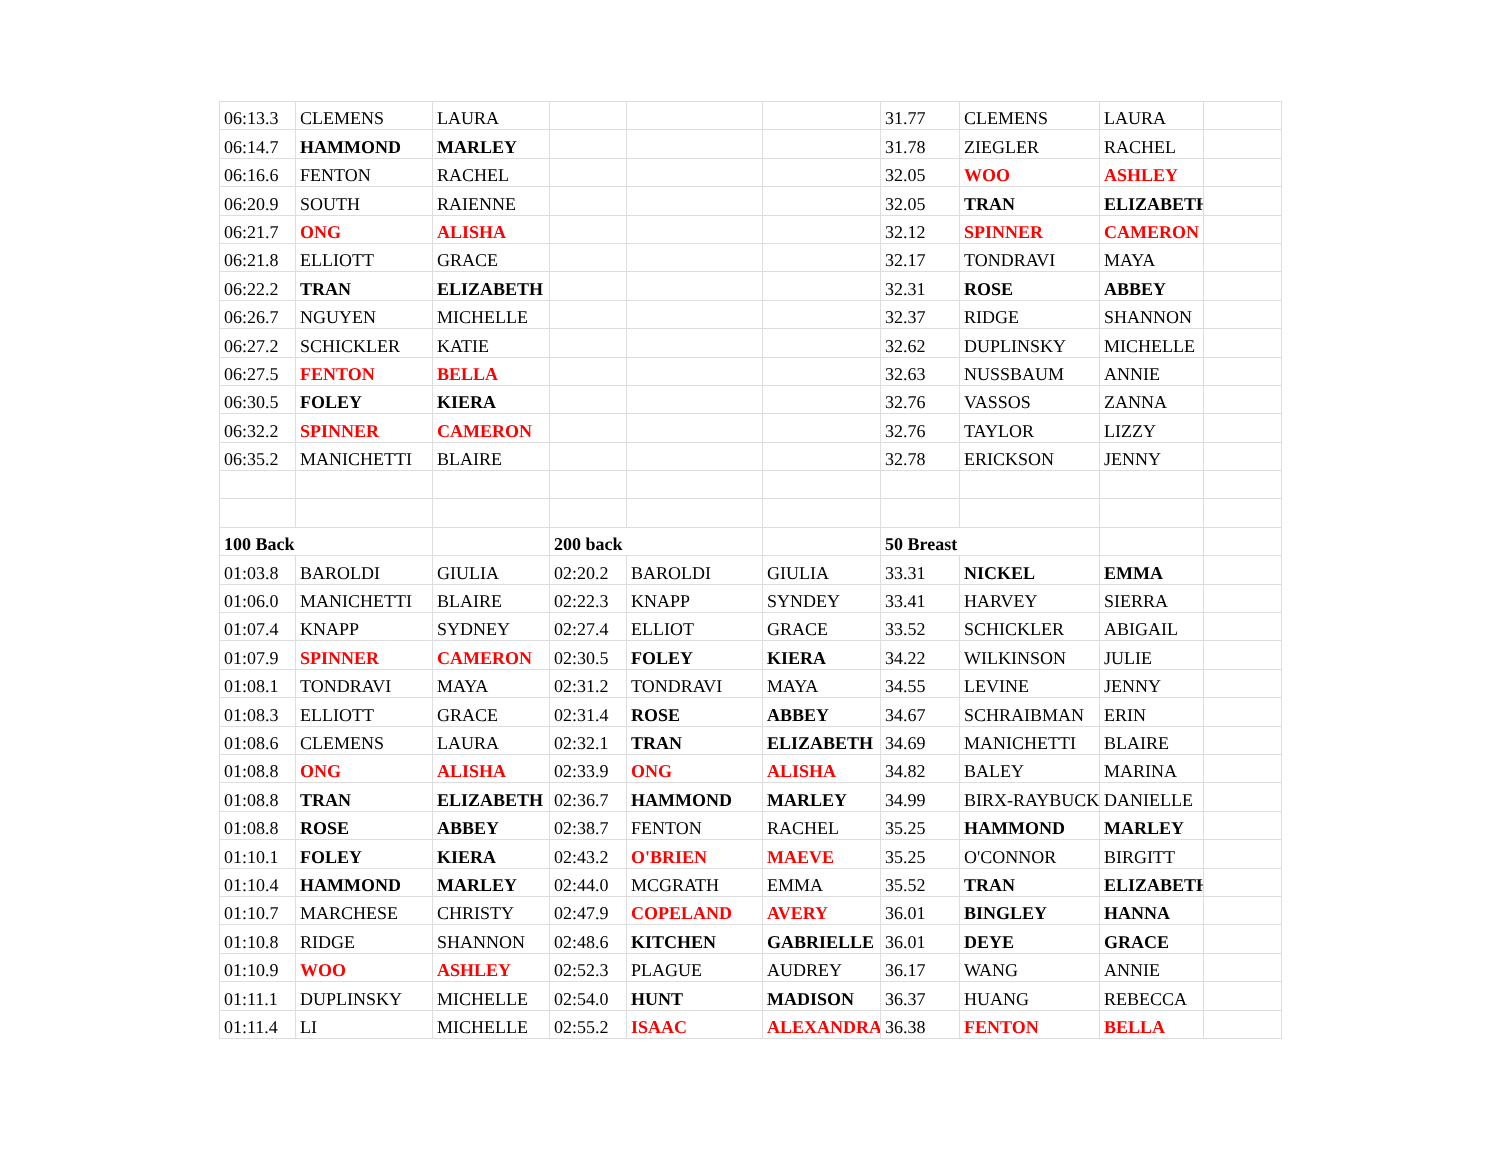| 06:13.3 | CLEMENS | LAURA | | | | 31.77 | CLEMENS | LAURA | |
| 06:14.7 | HAMMOND | MARLEY | | | | 31.78 | ZIEGLER | RACHEL | |
| 06:16.6 | FENTON | RACHEL | | | | 32.05 | WOO | ASHLEY | |
| 06:20.9 | SOUTH | RAIENNE | | | | 32.05 | TRAN | ELIZABETH | |
| 06:21.7 | ONG | ALISHA | | | | 32.12 | SPINNER | CAMERON | |
| 06:21.8 | ELLIOTT | GRACE | | | | 32.17 | TONDRAVI | MAYA | |
| 06:22.2 | TRAN | ELIZABETH | | | | 32.31 | ROSE | ABBEY | |
| 06:26.7 | NGUYEN | MICHELLE | | | | 32.37 | RIDGE | SHANNON | |
| 06:27.2 | SCHICKLER | KATIE | | | | 32.62 | DUPLINSKY | MICHELLE | |
| 06:27.5 | FENTON | BELLA | | | | 32.63 | NUSSBAUM | ANNIE | |
| 06:30.5 | FOLEY | KIERA | | | | 32.76 | VASSOS | ZANNA | |
| 06:32.2 | SPINNER | CAMERON | | | | 32.76 | TAYLOR | LIZZY | |
| 06:35.2 | MANICHETTI | BLAIRE | | | | 32.78 | ERICKSON | JENNY | |
| 100 Back | | | 200 back | | | 50 Breast | | | |
| 01:03.8 | BAROLDI | GIULIA | 02:20.2 | BAROLDI | GIULIA | 33.31 | NICKEL | EMMA | |
| 01:06.0 | MANICHETTI | BLAIRE | 02:22.3 | KNAPP | SYNDEY | 33.41 | HARVEY | SIERRA | |
| 01:07.4 | KNAPP | SYDNEY | 02:27.4 | ELLIOT | GRACE | 33.52 | SCHICKLER | ABIGAIL | |
| 01:07.9 | SPINNER | CAMERON | 02:30.5 | FOLEY | KIERA | 34.22 | WILKINSON | JULIE | |
| 01:08.1 | TONDRAVI | MAYA | 02:31.2 | TONDRAVI | MAYA | 34.55 | LEVINE | JENNY | |
| 01:08.3 | ELLIOTT | GRACE | 02:31.4 | ROSE | ABBEY | 34.67 | SCHRAIBMAN | ERIN | |
| 01:08.6 | CLEMENS | LAURA | 02:32.1 | TRAN | ELIZABETH | 34.69 | MANICHETTI | BLAIRE | |
| 01:08.8 | ONG | ALISHA | 02:33.9 | ONG | ALISHA | 34.82 | BALEY | MARINA | |
| 01:08.8 | TRAN | ELIZABETH | 02:36.7 | HAMMOND | MARLEY | 34.99 | BIRX-RAYBUCK | DANIELLE | |
| 01:08.8 | ROSE | ABBEY | 02:38.7 | FENTON | RACHEL | 35.25 | HAMMOND | MARLEY | |
| 01:10.1 | FOLEY | KIERA | 02:43.2 | O'BRIEN | MAEVE | 35.25 | O'CONNOR | BIRGITT | |
| 01:10.4 | HAMMOND | MARLEY | 02:44.0 | MCGRATH | EMMA | 35.52 | TRAN | ELIZABETH | |
| 01:10.7 | MARCHESE | CHRISTY | 02:47.9 | COPELAND | AVERY | 36.01 | BINGLEY | HANNA | |
| 01:10.8 | RIDGE | SHANNON | 02:48.6 | KITCHEN | GABRIELLE | 36.01 | DEYE | GRACE | |
| 01:10.9 | WOO | ASHLEY | 02:52.3 | PLAGUE | AUDREY | 36.17 | WANG | ANNIE | |
| 01:11.1 | DUPLINSKY | MICHELLE | 02:54.0 | HUNT | MADISON | 36.37 | HUANG | REBECCA | |
| 01:11.4 | LI | MICHELLE | 02:55.2 | ISAAC | ALEXANDRA | 36.38 | FENTON | BELLA | |